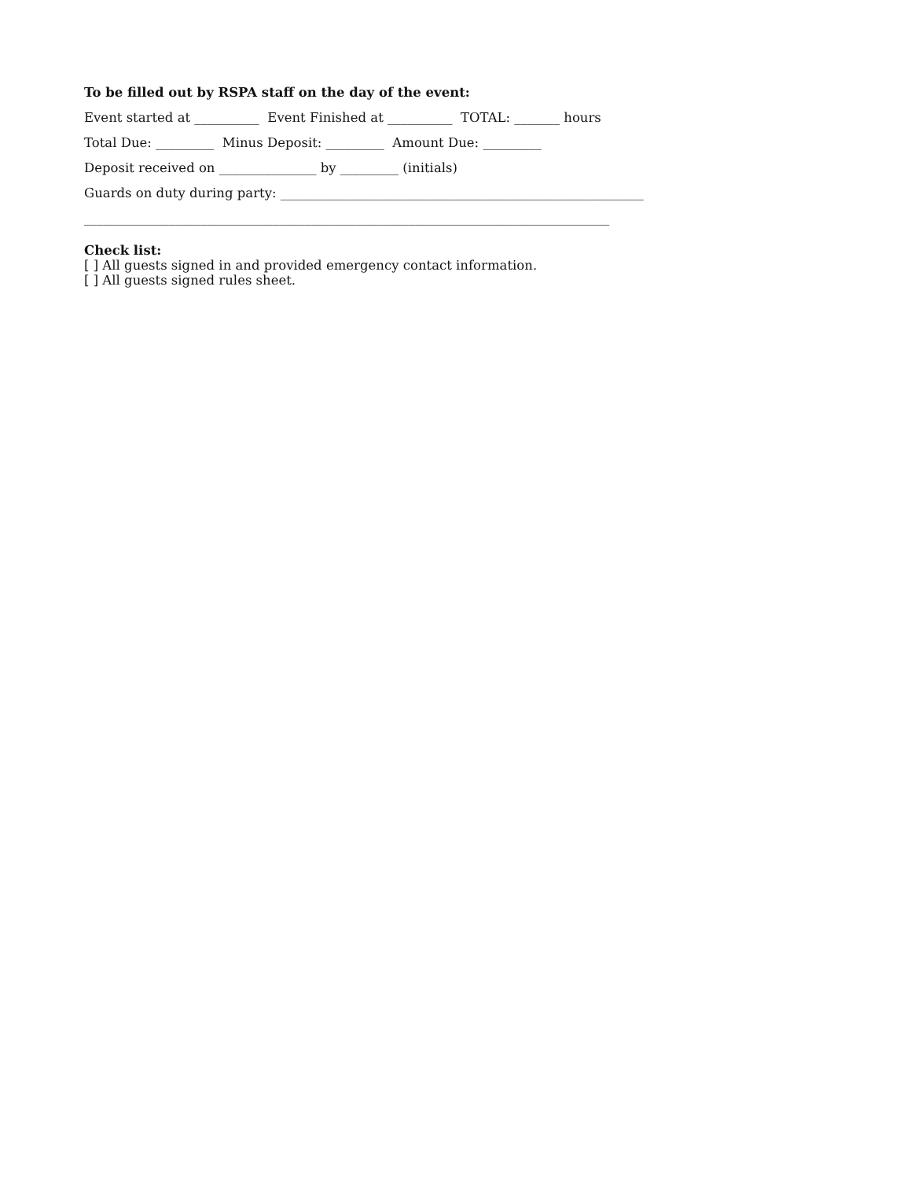To be filled out by RSPA staff on the day of the event:
Event started at __________ Event Finished at __________ TOTAL: _______ hours
Total Due: _________ Minus Deposit: _________ Amount Due: _________
Deposit received on _______________ by _________ (initials)
Guards on duty during party: ________________________________________________________
_________________________________________________________________________________
Check list:
[ ] All guests signed in and provided emergency contact information.
[ ] All guests signed rules sheet.